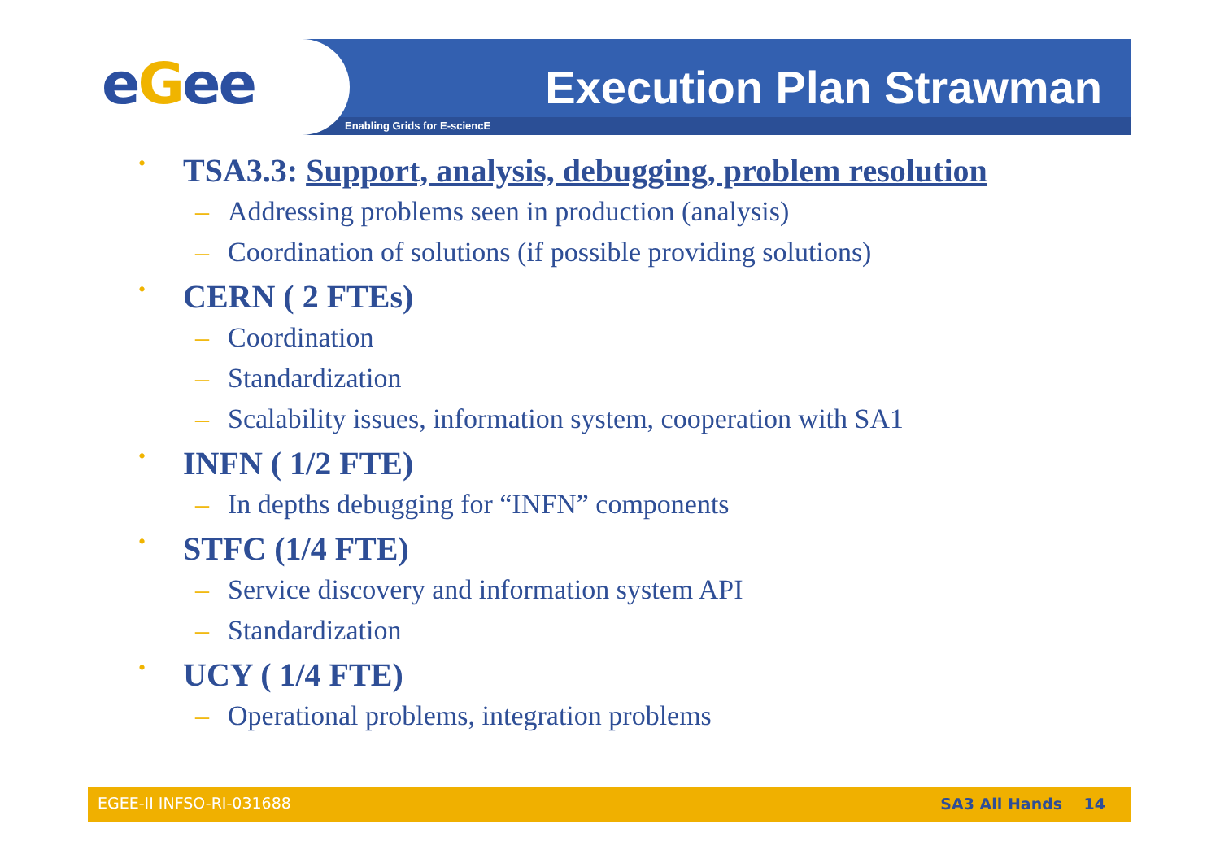eGee Execution Plan Strawman
Enabling Grids for E-sciencE
• TSA3.3: Support, analysis, debugging, problem resolution
– Addressing problems seen in production (analysis)
– Coordination of solutions (if possible providing solutions)
• CERN ( 2 FTEs)
– Coordination
– Standardization
– Scalability issues, information system, cooperation with SA1
• INFN ( 1/2 FTE)
– In depths debugging for “INFN” components
• STFC (1/4 FTE)
– Service discovery and information system API
– Standardization
• UCY ( 1/4 FTE)
– Operational problems, integration problems
EGEE-II INFSO-RI-031688 SA3 All Hands 14